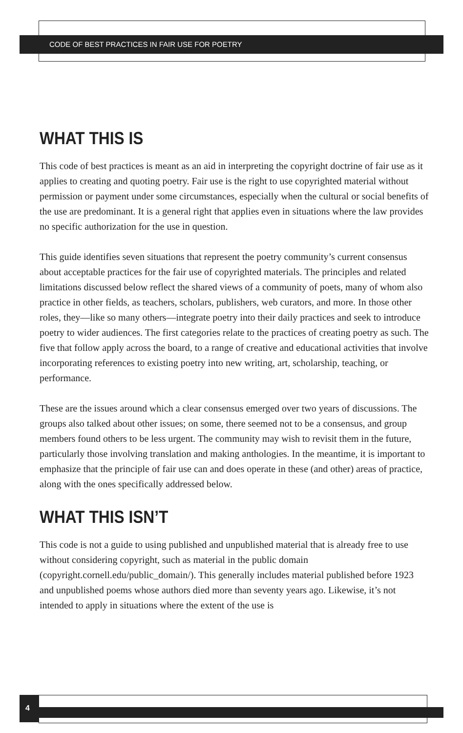CODE OF BEST PRACTICES IN FAIR USE FOR POETRY
WHAT THIS IS
This code of best practices is meant as an aid in interpreting the copyright doctrine of fair use as it applies to creating and quoting poetry. Fair use is the right to use copyrighted material without permission or payment under some circumstances, especially when the cultural or social benefits of the use are predominant. It is a general right that applies even in situations where the law provides no specific authorization for the use in question.
This guide identifies seven situations that represent the poetry community’s current consensus about acceptable practices for the fair use of copyrighted materials. The principles and related limitations discussed below reflect the shared views of a community of poets, many of whom also practice in other fields, as teachers, scholars, publishers, web curators, and more. In those other roles, they—like so many others—integrate poetry into their daily practices and seek to introduce poetry to wider audiences. The first categories relate to the practices of creating poetry as such. The five that follow apply across the board, to a range of creative and educational activities that involve incorporating references to existing poetry into new writing, art, scholarship, teaching, or performance.
These are the issues around which a clear consensus emerged over two years of discussions. The groups also talked about other issues; on some, there seemed not to be a consensus, and group members found others to be less urgent. The community may wish to revisit them in the future, particularly those involving translation and making anthologies. In the meantime, it is important to emphasize that the principle of fair use can and does operate in these (and other) areas of practice, along with the ones specifically addressed below.
WHAT THIS ISN’T
This code is not a guide to using published and unpublished material that is already free to use without considering copyright, such as material in the public domain (copyright.cornell.edu/public_domain/). This generally includes material published before 1923 and unpublished poems whose authors died more than seventy years ago. Likewise, it’s not intended to apply in situations where the extent of the use is
4